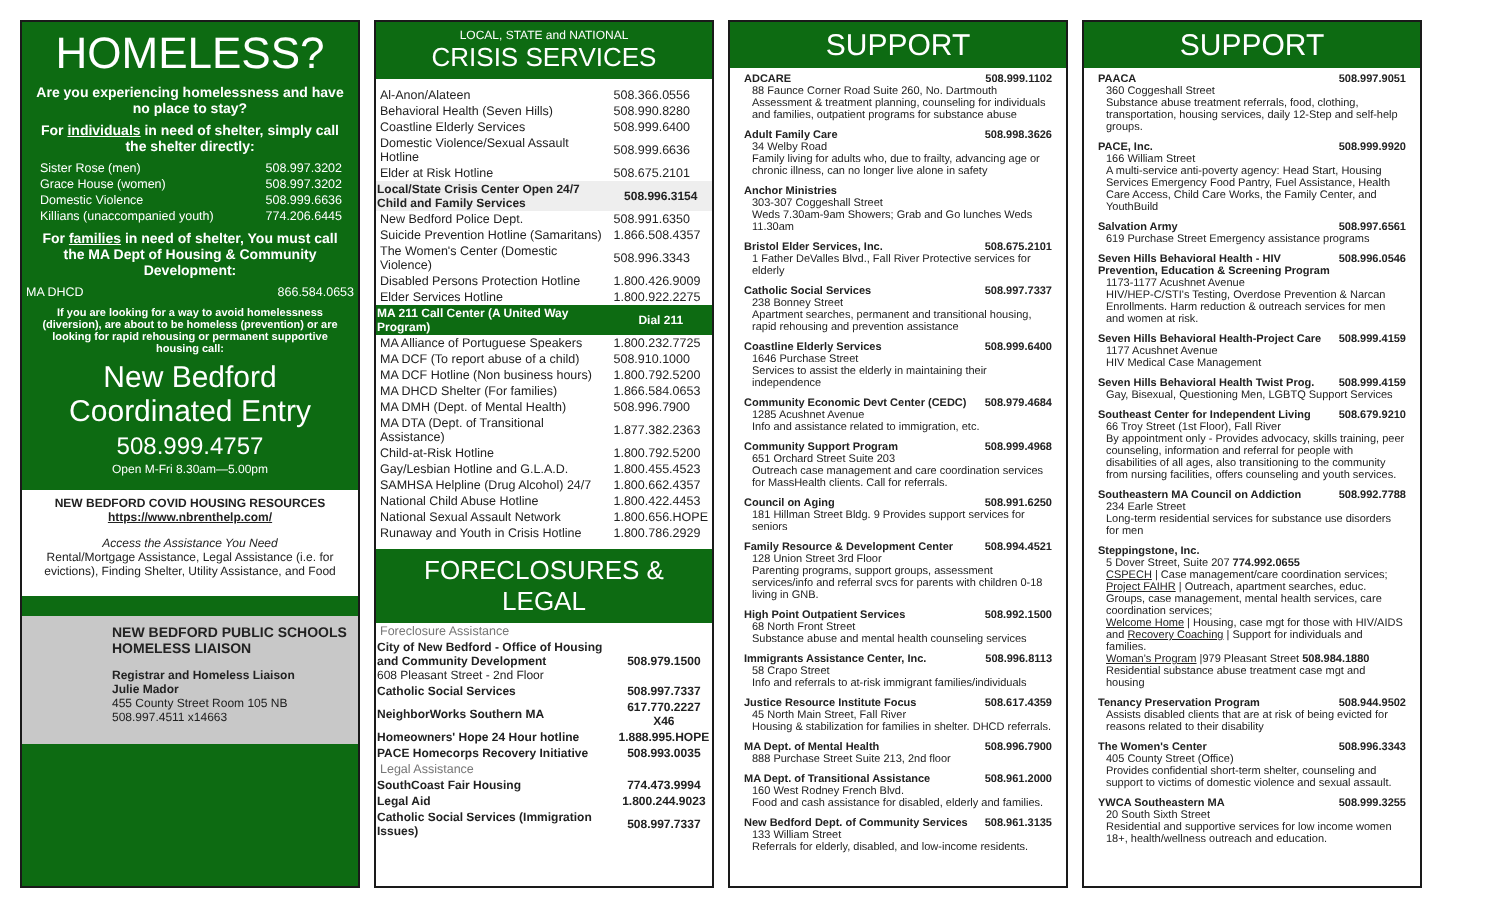HOMELESS?
Are you experiencing homelessness and have no place to stay?
For individuals in need of shelter, simply call the shelter directly:
| Sister Rose (men) | 508.997.3202 |
| Grace House (women) | 508.997.3202 |
| Domestic Violence | 508.999.6636 |
| Killians (unaccompanied youth) | 774.206.6445 |
For families in need of shelter, You must call the MA Dept of Housing & Community Development:
| MA DHCD | 866.584.0653 |
If you are looking for a way to avoid homelessness (diversion), are about to be homeless (prevention) or are looking for rapid rehousing or permanent supportive housing call:
New Bedford Coordinated Entry
508.999.4757
Open M-Fri 8.30am—5.00pm
NEW BEDFORD COVID HOUSING RESOURCES
https://www.nbrenthelp.com/
Access the Assistance You Need
Rental/Mortgage Assistance, Legal Assistance (i.e. for evictions), Finding Shelter, Utility Assistance, and Food
NEW BEDFORD PUBLIC SCHOOLS HOMELESS LIAISON
Registrar and Homeless Liaison
Julie Mador
455 County Street Room 105 NB
508.997.4511 x14663
LOCAL, STATE and NATIONAL
CRISIS SERVICES
| Al-Anon/Alateen | 508.366.0556 |
| Behavioral Health (Seven Hills) | 508.990.8280 |
| Coastline Elderly Services | 508.999.6400 |
| Domestic Violence/Sexual Assault Hotline | 508.999.6636 |
| Elder at Risk Hotline | 508.675.2101 |
| Local/State Crisis Center Open 24/7 Child and Family Services | 508.996.3154 |
| New Bedford Police Dept. | 508.991.6350 |
| Suicide Prevention Hotline (Samaritans) | 1.866.508.4357 |
| The Women's Center (Domestic Violence) | 508.996.3343 |
| Disabled Persons Protection Hotline | 1.800.426.9009 |
| Elder Services Hotline | 1.800.922.2275 |
| MA 211 Call Center (A United Way Program) | Dial 211 |
| MA Alliance of Portuguese Speakers | 1.800.232.7725 |
| MA DCF (To report abuse of a child) | 508.910.1000 |
| MA DCF Hotline (Non business hours) | 1.800.792.5200 |
| MA DHCD Shelter (For families) | 1.866.584.0653 |
| MA DMH (Dept. of Mental Health) | 508.996.7900 |
| MA DTA (Dept. of Transitional Assistance) | 1.877.382.2363 |
| Child-at-Risk Hotline | 1.800.792.5200 |
| Gay/Lesbian Hotline and G.L.A.D. | 1.800.455.4523 |
| SAMHSA Helpline (Drug Alcohol) 24/7 | 1.800.662.4357 |
| National Child Abuse Hotline | 1.800.422.4453 |
| National Sexual Assault Network | 1.800.656.HOPE |
| Runaway and Youth in Crisis Hotline | 1.800.786.2929 |
FORECLOSURES & LEGAL
| Foreclosure Assistance | |
| City of New Bedford - Office of Housing and Community Development 608 Pleasant Street - 2nd Floor | 508.979.1500 |
| Catholic Social Services | 508.997.7337 |
| NeighborWorks Southern MA | 617.770.2227 X46 |
| Homeowners' Hope 24 Hour hotline | 1.888.995.HOPE |
| PACE Homecorps Recovery Initiative | 508.993.0035 |
| Legal Assistance | |
| SouthCoast Fair Housing | 774.473.9994 |
| Legal Aid | 1.800.244.9023 |
| Catholic Social Services (Immigration Issues) | 508.997.7337 |
SUPPORT
ADCARE 508.999.1102
88 Faunce Corner Road Suite 260, No. Dartmouth Assessment & treatment planning, counseling for individuals and families, outpatient programs for substance abuse
Adult Family Care 508.998.3626
34 Welby Road
Family living for adults who, due to frailty, advancing age or chronic illness, can no longer live alone in safety
Anchor Ministries
303-307 Coggeshall Street
Weds 7.30am-9am Showers; Grab and Go lunches Weds 11.30am
Bristol Elder Services, Inc. 508.675.2101
1 Father DeValles Blvd., Fall River Protective services for elderly
Catholic Social Services 508.997.7337
238 Bonney Street
Apartment searches, permanent and transitional housing, rapid rehousing and prevention assistance
Coastline Elderly Services 508.999.6400
1646 Purchase Street
Services to assist the elderly in maintaining their independence
Community Economic Devt Center (CEDC) 508.979.4684
1285 Acushnet Avenue
Info and assistance related to immigration, etc.
Community Support Program 508.999.4968
651 Orchard Street Suite 203
Outreach case management and care coordination services for MassHealth clients. Call for referrals.
Council on Aging 508.991.6250
181 Hillman Street Bldg. 9 Provides support services for seniors
Family Resource & Development Center 508.994.4521
128 Union Street 3rd Floor
Parenting programs, support groups, assessment services/info and referral svcs for parents with children 0-18 living in GNB.
High Point Outpatient Services 508.992.1500
68 North Front Street
Substance abuse and mental health counseling services
Immigrants Assistance Center, Inc. 508.996.8113
58 Crapo Street
Info and referrals to at-risk immigrant families/individuals
Justice Resource Institute Focus 508.617.4359
45 North Main Street, Fall River
Housing & stabilization for families in shelter. DHCD referrals.
MA Dept. of Mental Health 508.996.7900
888 Purchase Street Suite 213, 2nd floor
MA Dept. of Transitional Assistance 508.961.2000
160 West Rodney French Blvd.
Food and cash assistance for disabled, elderly and families.
New Bedford Dept. of Community Services 508.961.3135
133 William Street
Referrals for elderly, disabled, and low-income residents.
SUPPORT
PAACA 508.997.9051
360 Coggeshall Street
Substance abuse treatment referrals, food, clothing, transportation, housing services, daily 12-Step and self-help groups.
PACE, Inc. 508.999.9920
166 William Street
A multi-service anti-poverty agency: Head Start, Housing Services Emergency Food Pantry, Fuel Assistance, Health Care Access, Child Care Works, the Family Center, and YouthBuild
Salvation Army 508.997.6561
619 Purchase Street Emergency assistance programs
Seven Hills Behavioral Health - HIV Prevention, Education & Screening Program 508.996.0546
1173-1177 Acushnet Avenue
HIV/HEP-C/STI's Testing, Overdose Prevention & Narcan Enrollments. Harm reduction & outreach services for men and women at risk.
Seven Hills Behavioral Health-Project Care 508.999.4159
1177 Acushnet Avenue
HIV Medical Case Management
Seven Hills Behavioral Health Twist Prog. 508.999.4159
Gay, Bisexual, Questioning Men, LGBTQ Support Services
Southeast Center for Independent Living 508.679.9210
66 Troy Street (1st Floor), Fall River
By appointment only - Provides advocacy, skills training, peer counseling, information and referral for people with disabilities of all ages, also transitioning to the community from nursing facilities, offers counseling and youth services.
Southeastern MA Council on Addiction 508.992.7788
234 Earle Street
Long-term residential services for substance use disorders for men
Steppingstone, Inc.
5 Dover Street, Suite 207 774.992.0655
CSPECH | Case management/care coordination services;
Project FAIHR | Outreach, apartment searches, educ. Groups, case management, mental health services, care coordination services;
Welcome Home | Housing, case mgt for those with HIV/AIDS and Recovery Coaching | Support for individuals and families.
Woman's Program |979 Pleasant Street 508.984.1880
Residential substance abuse treatment case mgt and housing
Tenancy Preservation Program 508.944.9502
Assists disabled clients that are at risk of being evicted for reasons related to their disability
The Women's Center 508.996.3343
405 County Street (Office)
Provides confidential short-term shelter, counseling and support to victims of domestic violence and sexual assault.
YWCA Southeastern MA 508.999.3255
20 South Sixth Street
Residential and supportive services for low income women 18+, health/wellness outreach and education.